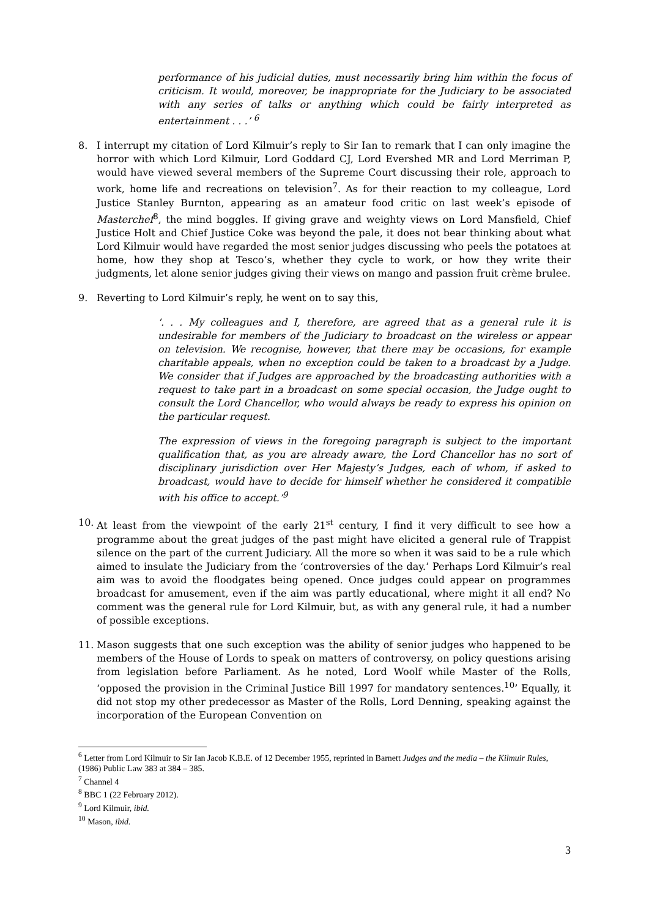performance of his judicial duties, must necessarily bring him within the focus of criticism. It would, moreover, be inappropriate for the Judiciary to be associated with any series of talks or anything which could be fairly interpreted as entertainment . . .’ <sup>6</sup>
8. I interrupt my citation of Lord Kilmuir’s reply to Sir Ian to remark that I can only imagine the horror with which Lord Kilmuir, Lord Goddard CJ, Lord Evershed MR and Lord Merriman P, would have viewed several members of the Supreme Court discussing their role, approach to work, home life and recreations on television<sup>7</sup>. As for their reaction to my colleague, Lord Justice Stanley Burnton, appearing as an amateur food critic on last week’s episode of Masterchef<sup>8</sup>, the mind boggles. If giving grave and weighty views on Lord Mansfield, Chief Justice Holt and Chief Justice Coke was beyond the pale, it does not bear thinking about what Lord Kilmuir would have regarded the most senior judges discussing who peels the potatoes at home, how they shop at Tesco’s, whether they cycle to work, or how they write their judgments, let alone senior judges giving their views on mango and passion fruit crème brulee.
9. Reverting to Lord Kilmuir’s reply, he went on to say this,
‘. . . My colleagues and I, therefore, are agreed that as a general rule it is undesirable for members of the Judiciary to broadcast on the wireless or appear on television. We recognise, however, that there may be occasions, for example charitable appeals, when no exception could be taken to a broadcast by a Judge. We consider that if Judges are approached by the broadcasting authorities with a request to take part in a broadcast on some special occasion, the Judge ought to consult the Lord Chancellor, who would always be ready to express his opinion on the particular request.
The expression of views in the foregoing paragraph is subject to the important qualification that, as you are already aware, the Lord Chancellor has no sort of disciplinary jurisdiction over Her Majesty’s Judges, each of whom, if asked to broadcast, would have to decide for himself whether he considered it compatible with his office to accept.’<sup>9</sup>
10. At least from the viewpoint of the early 21<sup>st</sup> century, I find it very difficult to see how a programme about the great judges of the past might have elicited a general rule of Trappist silence on the part of the current Judiciary. All the more so when it was said to be a rule which aimed to insulate the Judiciary from the ‘controversies of the day.’ Perhaps Lord Kilmuir’s real aim was to avoid the floodgates being opened. Once judges could appear on programmes broadcast for amusement, even if the aim was partly educational, where might it all end? No comment was the general rule for Lord Kilmuir, but, as with any general rule, it had a number of possible exceptions.
11. Mason suggests that one such exception was the ability of senior judges who happened to be members of the House of Lords to speak on matters of controversy, on policy questions arising from legislation before Parliament. As he noted, Lord Woolf while Master of the Rolls, ‘opposed the provision in the Criminal Justice Bill 1997 for mandatory sentences.<sup>10</sup>’ Equally, it did not stop my other predecessor as Master of the Rolls, Lord Denning, speaking against the incorporation of the European Convention on
<sup>6</sup> Letter from Lord Kilmuir to Sir Ian Jacob K.B.E. of 12 December 1955, reprinted in Barnett Judges and the media – the Kilmuir Rules, (1986) Public Law 383 at 384 – 385.
<sup>7</sup> Channel 4
<sup>8</sup> BBC 1 (22 February 2012).
<sup>9</sup> Lord Kilmuir, ibid.
<sup>10</sup> Mason, ibid.
3